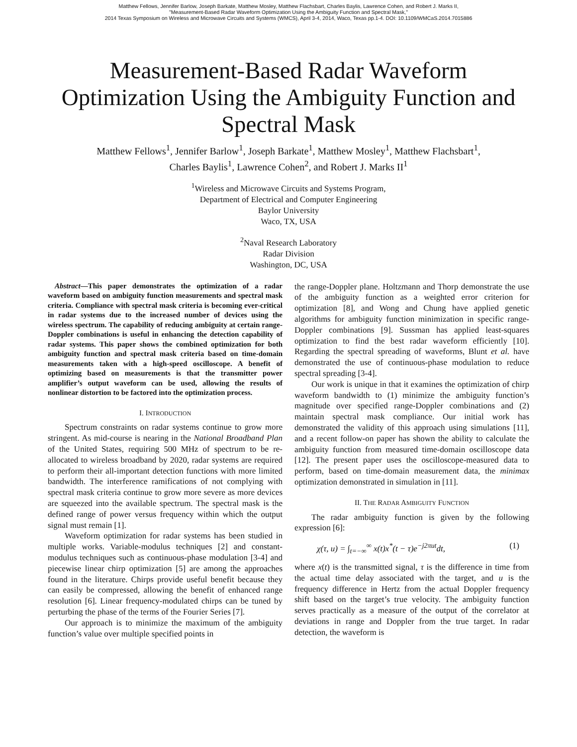Matthew Fellows, Jennifer Barlow, Joseph Barkate, Matthew Mosley, Matthew Flachsbart, Charles Baylis, Lawrence Cohen, and Robert J. Marks II,
"Measurement-Based Radar Waveform Optimization Using the Ambiguity Function and Spectral Mask,"
2014 Texas Symposium on Wireless and Microwave Circuits and Systems (WMCS), April 3-4, 2014, Waco, Texas pp.1-4. DOI: 10.1109/WMCaS.2014.7015886
Measurement-Based Radar Waveform Optimization Using the Ambiguity Function and Spectral Mask
Matthew Fellows<sup>1</sup>, Jennifer Barlow<sup>1</sup>, Joseph Barkate<sup>1</sup>, Matthew Mosley<sup>1</sup>, Matthew Flachsbart<sup>1</sup>,
Charles Baylis<sup>1</sup>, Lawrence Cohen<sup>2</sup>, and Robert J. Marks II<sup>1</sup>
<sup>1</sup> Wireless and Microwave Circuits and Systems Program,
Department of Electrical and Computer Engineering
Baylor University
Waco, TX, USA
<sup>2</sup> Naval Research Laboratory
Radar Division
Washington, DC, USA
Abstract—This paper demonstrates the optimization of a radar waveform based on ambiguity function measurements and spectral mask criteria. Compliance with spectral mask criteria is becoming ever-critical in radar systems due to the increased number of devices using the wireless spectrum. The capability of reducing ambiguity at certain range-Doppler combinations is useful in enhancing the detection capability of radar systems. This paper shows the combined optimization for both ambiguity function and spectral mask criteria based on time-domain measurements taken with a high-speed oscilloscope. A benefit of optimizing based on measurements is that the transmitter power amplifier’s output waveform can be used, allowing the results of nonlinear distortion to be factored into the optimization process.
I. INTRODUCTION
Spectrum constraints on radar systems continue to grow more stringent. As mid-course is nearing in the National Broadband Plan of the United States, requiring 500 MHz of spectrum to be re-allocated to wireless broadband by 2020, radar systems are required to perform their all-important detection functions with more limited bandwidth. The interference ramifications of not complying with spectral mask criteria continue to grow more severe as more devices are squeezed into the available spectrum. The spectral mask is the defined range of power versus frequency within which the output signal must remain [1].
Waveform optimization for radar systems has been studied in multiple works. Variable-modulus techniques [2] and constant-modulus techniques such as continuous-phase modulation [3-4] and piecewise linear chirp optimization [5] are among the approaches found in the literature. Chirps provide useful benefit because they can easily be compressed, allowing the benefit of enhanced range resolution [6]. Linear frequency-modulated chirps can be tuned by perturbing the phase of the terms of the Fourier Series [7].
Our approach is to minimize the maximum of the ambiguity function’s value over multiple specified points in
the range-Doppler plane. Holtzmann and Thorp demonstrate the use of the ambiguity function as a weighted error criterion for optimization [8], and Wong and Chung have applied genetic algorithms for ambiguity function minimization in specific range-Doppler combinations [9]. Sussman has applied least-squares optimization to find the best radar waveform efficiently [10]. Regarding the spectral spreading of waveforms, Blunt et al. have demonstrated the use of continuous-phase modulation to reduce spectral spreading [3-4].
Our work is unique in that it examines the optimization of chirp waveform bandwidth to (1) minimize the ambiguity function’s magnitude over specified range-Doppler combinations and (2) maintain spectral mask compliance. Our initial work has demonstrated the validity of this approach using simulations [11], and a recent follow-on paper has shown the ability to calculate the ambiguity function from measured time-domain oscilloscope data [12]. The present paper uses the oscilloscope-measured data to perform, based on time-domain measurement data, the minimax optimization demonstrated in simulation in [11].
II. THE RADAR AMBIGUITY FUNCTION
The radar ambiguity function is given by the following expression [6]:
χ(τ, u) = ∫<sub>t=−∞</sub><sup>∞</sup> x(t)x<sup>*</sup>(t − τ)e<sup>−j2πut</sup>dt, (1)
where x(t) is the transmitted signal, τ is the difference in time from the actual time delay associated with the target, and u is the frequency difference in Hertz from the actual Doppler frequency shift based on the target’s true velocity. The ambiguity function serves practically as a measure of the output of the correlator at deviations in range and Doppler from the true target. In radar detection, the waveform is